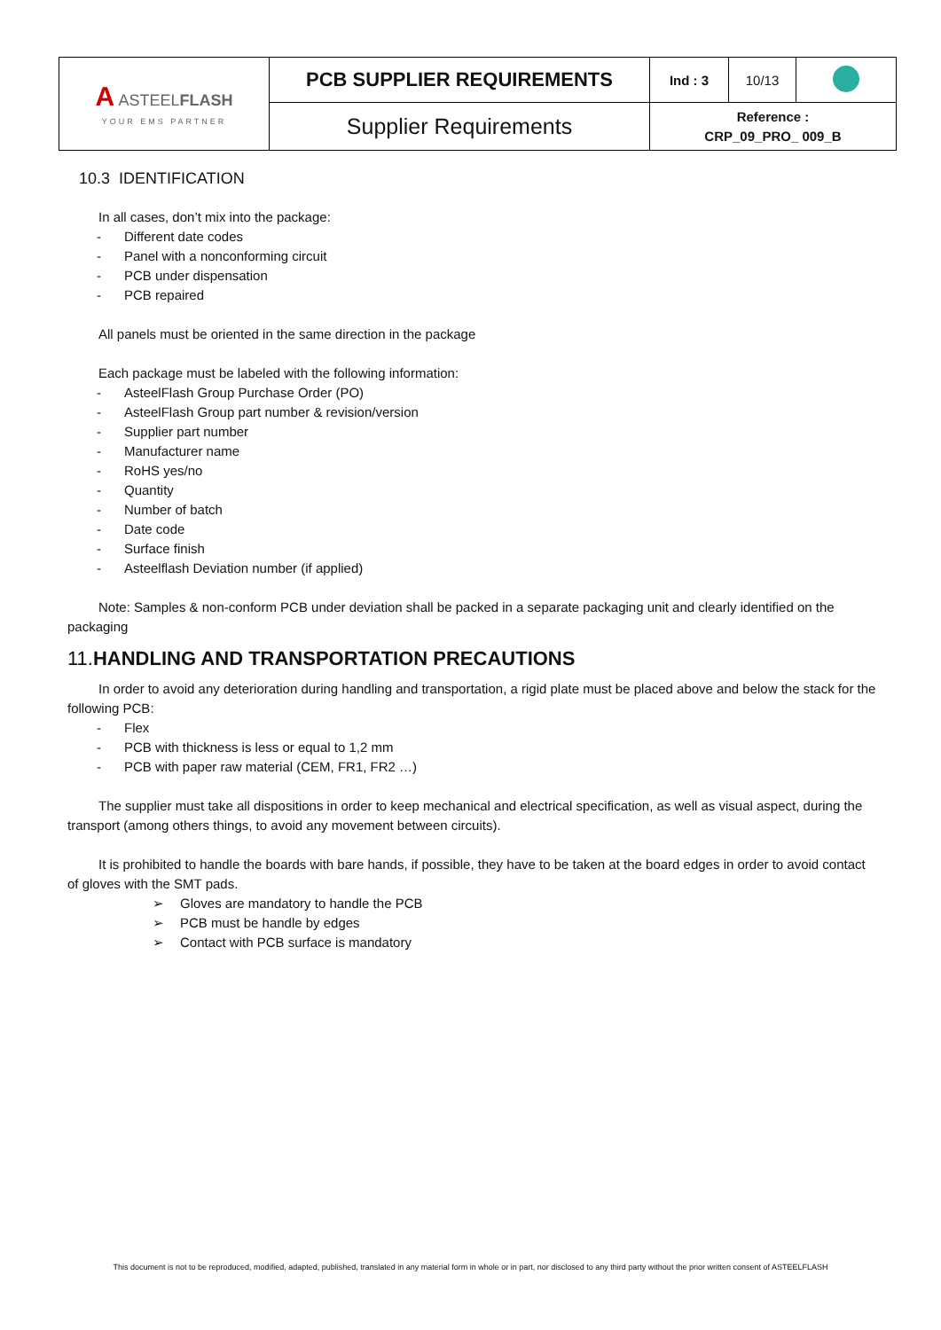| A ASTEEL FLASH YOUR EMS PARTNER | PCB SUPPLIER REQUIREMENTS | Ind : 3 | 10/13 | |
| | Supplier Requirements | Reference : CRP_09_PRO_ 009_B | | |
10.3 IDENTIFICATION
In all cases, don’t mix into the package:
- Different date codes
- Panel with a nonconforming circuit
- PCB under dispensation
- PCB repaired
All panels must be oriented in the same direction in the package
Each package must be labeled with the following information:
- AsteelFlash Group Purchase Order (PO)
- AsteelFlash Group part number & revision/version
- Supplier part number
- Manufacturer name
- RoHS yes/no
- Quantity
- Number of batch
- Date code
- Surface finish
- Asteelflash Deviation number (if applied)
Note: Samples & non-conform PCB under deviation shall be packed in a separate packaging unit and clearly identified on the packaging
11.HANDLING AND TRANSPORTATION PRECAUTIONS
In order to avoid any deterioration during handling and transportation, a rigid plate must be placed above and below the stack for the following PCB:
- Flex
- PCB with thickness is less or equal to 1,2 mm
- PCB with paper raw material (CEM, FR1, FR2 …)
The supplier must take all dispositions in order to keep mechanical and electrical specification, as well as visual aspect, during the transport (among others things, to avoid any movement between circuits).
It is prohibited to handle the boards with bare hands, if possible, they have to be taken at the board edges in order to avoid contact of gloves with the SMT pads.
➢ Gloves are mandatory to handle the PCB
➢ PCB must be handle by edges
➢ Contact with PCB surface is mandatory
This document is not to be reproduced, modified, adapted, published, translated in any material form in whole or in part, nor disclosed to any third party without the prior written consent of ASTEELFLASH